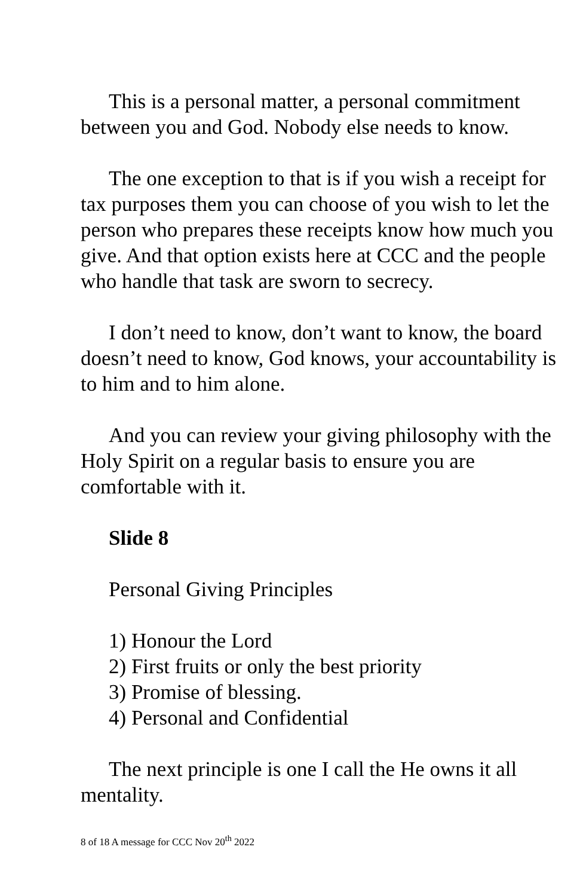This is a personal matter, a personal commitment between you and God. Nobody else needs to know.
The one exception to that is if you wish a receipt for tax purposes them you can choose of you wish to let the person who prepares these receipts know how much you give. And that option exists here at CCC and the people who handle that task are sworn to secrecy.
I don’t need to know, don’t want to know, the board doesn’t need to know, God knows, your accountability is to him and to him alone.
And you can review your giving philosophy with the Holy Spirit on a regular basis to ensure you are comfortable with it.
Slide 8
Personal Giving Principles
1) Honour the Lord
2) First fruits or only the best priority
3) Promise of blessing.
4) Personal and Confidential
The next principle is one I call the He owns it all mentality.
8 of 18 A message for CCC Nov 20<sup>th</sup> 2022